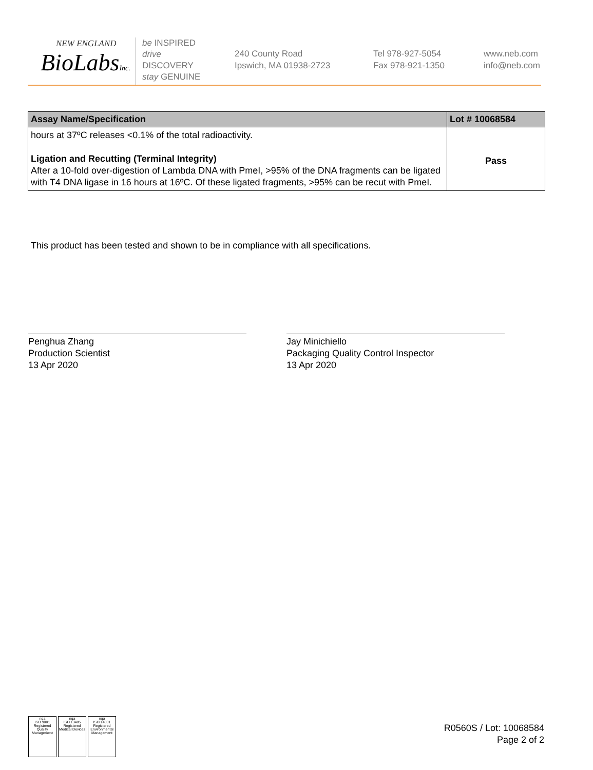NEW ENGLAND
BioLabsInc.
be INSPIRED
drive DISCOVERY
stay GENUINE
240 County Road
Ipswich, MA 01938-2723
Tel 978-927-5054
Fax 978-921-1350
www.neb.com
info@neb.com
| Assay Name/Specification | Lot # 10068584 |
| --- | --- |
| hours at 37ºC releases <0.1% of the total radioactivity. Ligation and Recutting (Terminal Integrity) After a 10-fold over-digestion of Lambda DNA with PmeI, >95% of the DNA fragments can be ligated with T4 DNA ligase in 16 hours at 16ºC. Of these ligated fragments, >95% can be recut with PmeI. | Pass |
This product has been tested and shown to be in compliance with all specifications.
Penghua Zhang
Production Scientist
13 Apr 2020
Jay Minichiello
Packaging Quality Control Inspector
13 Apr 2020
nqa
ISO 9001
Registered
Quality Management
nqa
ISO 13485
Registered
Medical Devices
nqa
ISO 14001
Registered
Environmental Management
R0560S / Lot: 10068584
Page 2 of 2